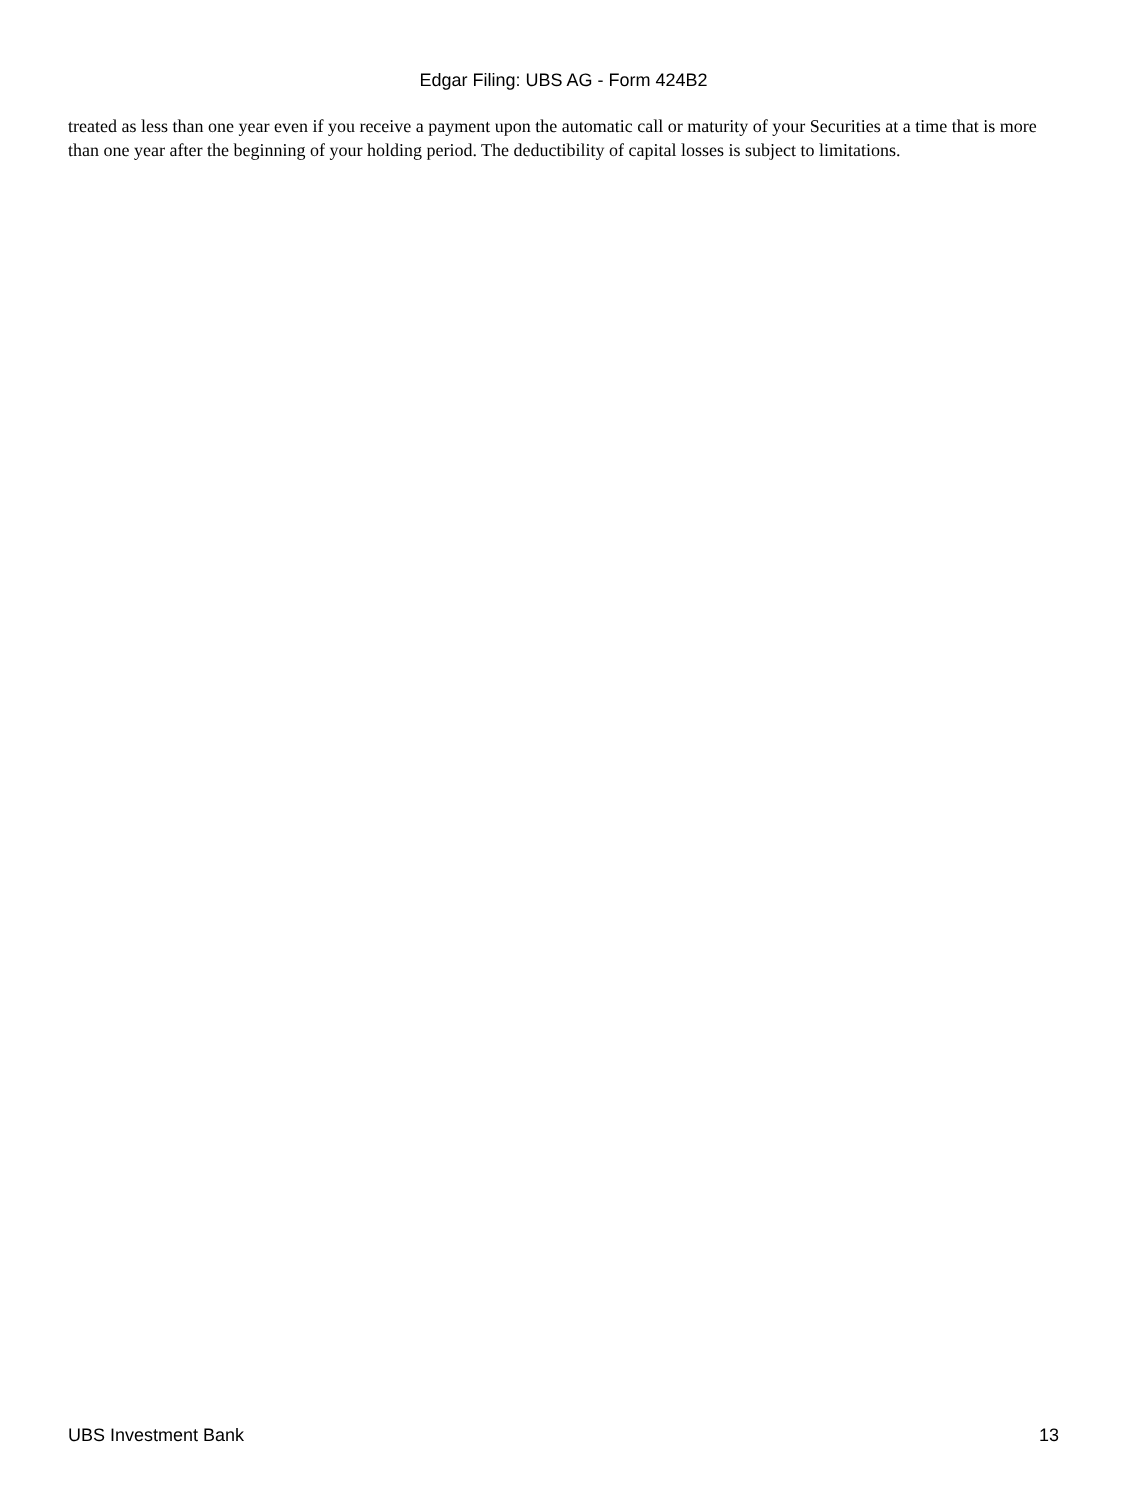Edgar Filing: UBS AG - Form 424B2
treated as less than one year even if you receive a payment upon the automatic call or maturity of your Securities at a time that is more than one year after the beginning of your holding period. The deductibility of capital losses is subject to limitations.
UBS Investment Bank 13